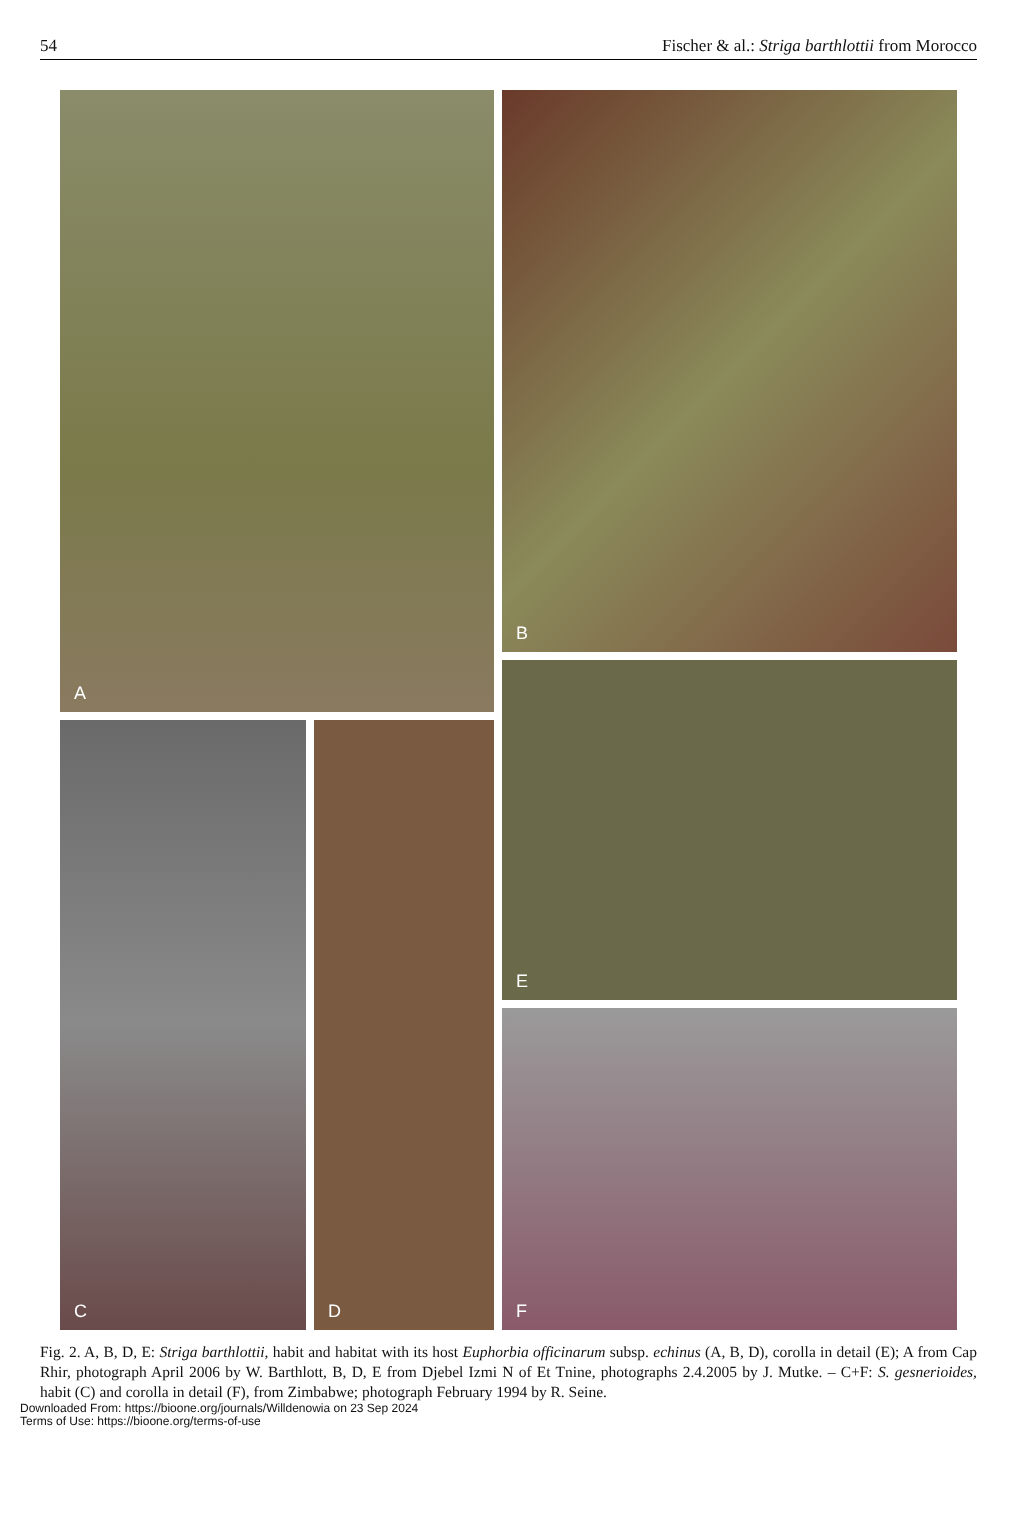54 Fischer & al.: Striga barthlottii from Morocco
A B
E
C D
F
Fig. 2. A, B, D, E: Striga barthlottii, habit and habitat with its host Euphorbia officinarum subsp. echinus (A, B, D), corolla in detail (E); A from Cap Rhir, photograph April 2006 by W. Barthlott, B, D, E from Djebel Izmi N of Et Tnine, photographs 2.4.2005 by J. Mutke. – C+F: S. gesnerioides, habit (C) and corolla in detail (F), from Zimbabwe; photograph February 1994 by R. Seine.
Downloaded From: https://bioone.org/journals/Willdenowia on 23 Sep 2024
Terms of Use: https://bioone.org/terms-of-use